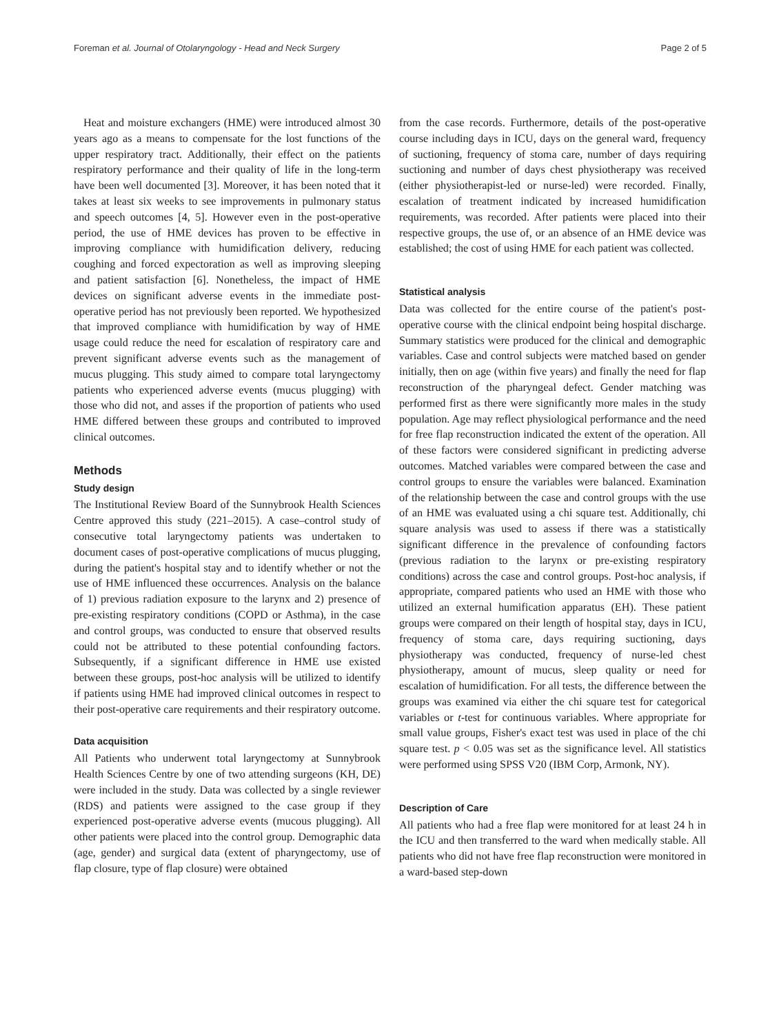Foreman et al. Journal of Otolaryngology - Head and Neck Surgery Page 2 of 5
Heat and moisture exchangers (HME) were introduced almost 30 years ago as a means to compensate for the lost functions of the upper respiratory tract. Additionally, their effect on the patients respiratory performance and their quality of life in the long-term have been well documented [3]. Moreover, it has been noted that it takes at least six weeks to see improvements in pulmonary status and speech outcomes [4, 5]. However even in the post-operative period, the use of HME devices has proven to be effective in improving compliance with humidification delivery, reducing coughing and forced expectoration as well as improving sleeping and patient satisfaction [6]. Nonetheless, the impact of HME devices on significant adverse events in the immediate post-operative period has not previously been reported. We hypothesized that improved compliance with humidification by way of HME usage could reduce the need for escalation of respiratory care and prevent significant adverse events such as the management of mucus plugging. This study aimed to compare total laryngectomy patients who experienced adverse events (mucus plugging) with those who did not, and asses if the proportion of patients who used HME differed between these groups and contributed to improved clinical outcomes.
Methods
Study design
The Institutional Review Board of the Sunnybrook Health Sciences Centre approved this study (221–2015). A case–control study of consecutive total laryngectomy patients was undertaken to document cases of post-operative complications of mucus plugging, during the patient's hospital stay and to identify whether or not the use of HME influenced these occurrences. Analysis on the balance of 1) previous radiation exposure to the larynx and 2) presence of pre-existing respiratory conditions (COPD or Asthma), in the case and control groups, was conducted to ensure that observed results could not be attributed to these potential confounding factors. Subsequently, if a significant difference in HME use existed between these groups, post-hoc analysis will be utilized to identify if patients using HME had improved clinical outcomes in respect to their post-operative care requirements and their respiratory outcome.
Data acquisition
All Patients who underwent total laryngectomy at Sunnybrook Health Sciences Centre by one of two attending surgeons (KH, DE) were included in the study. Data was collected by a single reviewer (RDS) and patients were assigned to the case group if they experienced post-operative adverse events (mucous plugging). All other patients were placed into the control group. Demographic data (age, gender) and surgical data (extent of pharyngectomy, use of flap closure, type of flap closure) were obtained
from the case records. Furthermore, details of the post-operative course including days in ICU, days on the general ward, frequency of suctioning, frequency of stoma care, number of days requiring suctioning and number of days chest physiotherapy was received (either physiotherapist-led or nurse-led) were recorded. Finally, escalation of treatment indicated by increased humidification requirements, was recorded. After patients were placed into their respective groups, the use of, or an absence of an HME device was established; the cost of using HME for each patient was collected.
Statistical analysis
Data was collected for the entire course of the patient's post-operative course with the clinical endpoint being hospital discharge. Summary statistics were produced for the clinical and demographic variables. Case and control subjects were matched based on gender initially, then on age (within five years) and finally the need for flap reconstruction of the pharyngeal defect. Gender matching was performed first as there were significantly more males in the study population. Age may reflect physiological performance and the need for free flap reconstruction indicated the extent of the operation. All of these factors were considered significant in predicting adverse outcomes. Matched variables were compared between the case and control groups to ensure the variables were balanced. Examination of the relationship between the case and control groups with the use of an HME was evaluated using a chi square test. Additionally, chi square analysis was used to assess if there was a statistically significant difference in the prevalence of confounding factors (previous radiation to the larynx or pre-existing respiratory conditions) across the case and control groups. Post-hoc analysis, if appropriate, compared patients who used an HME with those who utilized an external humification apparatus (EH). These patient groups were compared on their length of hospital stay, days in ICU, frequency of stoma care, days requiring suctioning, days physiotherapy was conducted, frequency of nurse-led chest physiotherapy, amount of mucus, sleep quality or need for escalation of humidification. For all tests, the difference between the groups was examined via either the chi square test for categorical variables or t-test for continuous variables. Where appropriate for small value groups, Fisher's exact test was used in place of the chi square test. p < 0.05 was set as the significance level. All statistics were performed using SPSS V20 (IBM Corp, Armonk, NY).
Description of Care
All patients who had a free flap were monitored for at least 24 h in the ICU and then transferred to the ward when medically stable. All patients who did not have free flap reconstruction were monitored in a ward-based step-down